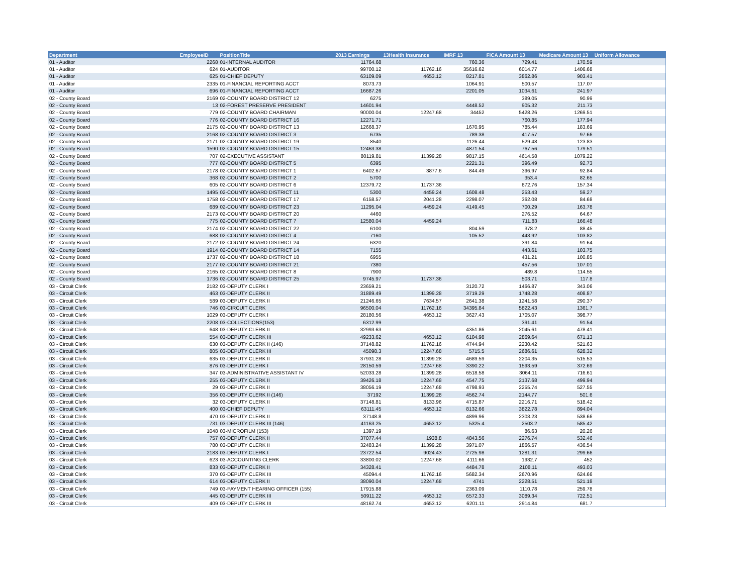| Department | EmployeeID | PositionTitle | 2013 Earnings | 13Health Insurance | IMRF 13 | FICA Amount 13 | Medicare Amount 13 | Uniform Allowance |
| --- | --- | --- | --- | --- | --- | --- | --- | --- |
| 01 - Auditor | 2268 | 01-INTERNAL AUDITOR | 11764.68 | | 760.36 | 729.41 | 170.59 | |
| 01 - Auditor | 624 | 01-AUDITOR | 99700.12 | 11762.16 | 35616.62 | 6014.77 | 1406.68 | |
| 01 - Auditor | 625 | 01-CHIEF DEPUTY | 63109.09 | 4653.12 | 8217.81 | 3862.86 | 903.41 | |
| 01 - Auditor | 2335 | 01-FINANCIAL REPORTING ACCT | 8073.73 | | 1064.91 | 500.57 | 117.07 | |
| 01 - Auditor | 696 | 01-FINANCIAL REPORTING ACCT | 16687.26 | | 2201.05 | 1034.61 | 241.97 | |
| 02 - County Board | 2169 | 02-COUNTY BOARD DISTRICT 12 | 6275 | | | 389.05 | 90.99 | |
| 02 - County Board | 13 | 02-FOREST PRESERVE PRESIDENT | 14601.94 | | 4448.52 | 905.32 | 211.73 | |
| 02 - County Board | 779 | 02-COUNTY BOARD CHAIRMAN | 90000.04 | 12247.68 | 34452 | 5428.26 | 1269.51 | |
| 02 - County Board | 776 | 02-COUNTY BOARD DISTRICT 16 | 12271.71 | | | 760.85 | 177.94 | |
| 02 - County Board | 2175 | 02-COUNTY BOARD DISTRICT 13 | 12668.37 | | 1670.95 | 785.44 | 183.69 | |
| 02 - County Board | 2168 | 02-COUNTY BOARD DISTRICT 3 | 6735 | | 789.38 | 417.57 | 97.66 | |
| 02 - County Board | 2171 | 02-COUNTY BOARD DISTRICT 19 | 8540 | | 1126.44 | 529.48 | 123.83 | |
| 02 - County Board | 1590 | 02-COUNTY BOARD DISTRICT 15 | 12463.38 | | 4871.54 | 767.56 | 179.51 | |
| 02 - County Board | 707 | 02-EXECUTIVE ASSISTANT | 80119.81 | 11399.28 | 9817.15 | 4614.58 | 1079.22 | |
| 02 - County Board | 777 | 02-COUNTY BOARD DISTRICT 5 | 6395 | | 2221.31 | 396.49 | 92.73 | |
| 02 - County Board | 2178 | 02-COUNTY BOARD DISTRICT 1 | 6402.67 | 3877.6 | 844.49 | 396.97 | 92.84 | |
| 02 - County Board | 368 | 02-COUNTY BOARD DISTRICT 2 | 5700 | | | 353.4 | 82.65 | |
| 02 - County Board | 605 | 02-COUNTY BOARD DISTRICT 6 | 12379.72 | 11737.36 | | 672.76 | 157.34 | |
| 02 - County Board | 1495 | 02-COUNTY BOARD DISTRICT 11 | 5300 | 4459.24 | 1608.48 | 253.43 | 59.27 | |
| 02 - County Board | 1758 | 02-COUNTY BOARD DISTRICT 17 | 6158.57 | 2041.28 | 2298.07 | 362.08 | 84.68 | |
| 02 - County Board | 689 | 02-COUNTY BOARD DISTRICT 23 | 11295.04 | 4459.24 | 4149.45 | 700.29 | 163.78 | |
| 02 - County Board | 2173 | 02-COUNTY BOARD DISTRICT 20 | 4460 | | | 276.52 | 64.67 | |
| 02 - County Board | 775 | 02-COUNTY BOARD DISTRICT 7 | 12580.04 | 4459.24 | | 711.83 | 166.48 | |
| 02 - County Board | 2174 | 02-COUNTY BOARD DISTRICT 22 | 6100 | | 804.59 | 378.2 | 88.45 | |
| 02 - County Board | 688 | 02-COUNTY BOARD DISTRICT 4 | 7160 | | 105.52 | 443.92 | 103.82 | |
| 02 - County Board | 2172 | 02-COUNTY BOARD DISTRICT 24 | 6320 | | | 391.84 | 91.64 | |
| 02 - County Board | 1914 | 02-COUNTY BOARD DISTRICT 14 | 7155 | | | 443.61 | 103.75 | |
| 02 - County Board | 1737 | 02-COUNTY BOARD DISTRICT 18 | 6955 | | | 431.21 | 100.85 | |
| 02 - County Board | 2177 | 02-COUNTY BOARD DISTRICT 21 | 7380 | | | 457.56 | 107.01 | |
| 02 - County Board | 2165 | 02-COUNTY BOARD DISTRICT 8 | 7900 | | | 489.8 | 114.55 | |
| 02 - County Board | 1736 | 02-COUNTY BOARD DISTRICT 25 | 9745.97 | 11737.36 | | 503.71 | 117.8 | |
| 03 - Circuit Clerk | 2182 | 03-DEPUTY CLERK I | 23659.21 | | 3120.72 | 1466.87 | 343.06 | |
| 03 - Circuit Clerk | 463 | 03-DEPUTY CLERK II | 31889.49 | 11399.28 | 3719.29 | 1748.28 | 408.87 | |
| 03 - Circuit Clerk | 589 | 03-DEPUTY CLERK II | 21246.65 | 7634.57 | 2641.38 | 1241.58 | 290.37 | |
| 03 - Circuit Clerk | 746 | 03-CIRCUIT CLERK | 96500.04 | 11762.16 | 34395.84 | 5822.43 | 1361.7 | |
| 03 - Circuit Clerk | 1029 | 03-DEPUTY CLERK I | 28180.56 | 4653.12 | 3627.43 | 1705.07 | 398.77 | |
| 03 - Circuit Clerk | 2208 | 03-COLLECTIONS(153) | 6312.99 | | | 391.41 | 91.54 | |
| 03 - Circuit Clerk | 648 | 03-DEPUTY CLERK II | 32993.63 | | 4351.86 | 2045.61 | 478.41 | |
| 03 - Circuit Clerk | 554 | 03-DEPUTY CLERK III | 49233.62 | 4653.12 | 6104.98 | 2869.64 | 671.13 | |
| 03 - Circuit Clerk | 630 | 03-DEPUTY CLERK II (146) | 37148.82 | 11762.16 | 4744.94 | 2230.42 | 521.63 | |
| 03 - Circuit Clerk | 805 | 03-DEPUTY CLERK III | 45098.3 | 12247.68 | 5715.5 | 2686.61 | 628.32 | |
| 03 - Circuit Clerk | 635 | 03-DEPUTY CLERK II | 37931.28 | 11399.28 | 4689.59 | 2204.35 | 515.53 | |
| 03 - Circuit Clerk | 876 | 03-DEPUTY CLERK I | 28150.59 | 12247.68 | 3390.22 | 1593.59 | 372.69 | |
| 03 - Circuit Clerk | 347 | 03-ADMINISTRATIVE ASSISTANT IV | 52033.28 | 11399.28 | 6518.58 | 3064.11 | 716.61 | |
| 03 - Circuit Clerk | 255 | 03-DEPUTY CLERK II | 39426.18 | 12247.68 | 4547.75 | 2137.68 | 499.94 | |
| 03 - Circuit Clerk | 29 | 03-DEPUTY CLERK II | 38056.19 | 12247.68 | 4798.93 | 2255.74 | 527.55 | |
| 03 - Circuit Clerk | 356 | 03-DEPUTY CLERK II (146) | 37192 | 11399.28 | 4562.74 | 2144.77 | 501.6 | |
| 03 - Circuit Clerk | 32 | 03-DEPUTY CLERK II | 37148.81 | 8133.96 | 4715.87 | 2216.71 | 518.42 | |
| 03 - Circuit Clerk | 400 | 03-CHIEF DEPUTY | 63111.45 | 4653.12 | 8132.66 | 3822.78 | 894.04 | |
| 03 - Circuit Clerk | 470 | 03-DEPUTY CLERK II | 37148.8 | | 4899.96 | 2303.23 | 538.66 | |
| 03 - Circuit Clerk | 731 | 03-DEPUTY CLERK III (146) | 41163.25 | 4653.12 | 5325.4 | 2503.2 | 585.42 | |
| 03 - Circuit Clerk | 1048 | 03-MICROFILM (153) | 1397.19 | | | 86.63 | 20.26 | |
| 03 - Circuit Clerk | 757 | 03-DEPUTY CLERK II | 37077.44 | 1938.8 | 4843.56 | 2276.74 | 532.46 | |
| 03 - Circuit Clerk | 780 | 03-DEPUTY CLERK II | 32483.24 | 11399.28 | 3971.07 | 1866.57 | 436.54 | |
| 03 - Circuit Clerk | 2183 | 03-DEPUTY CLERK I | 23722.54 | 9024.43 | 2725.98 | 1281.31 | 299.66 | |
| 03 - Circuit Clerk | 623 | 03-ACCOUNTING CLERK | 33800.02 | 12247.68 | 4111.66 | 1932.7 | 452 | |
| 03 - Circuit Clerk | 833 | 03-DEPUTY CLERK II | 34328.41 | | 4484.78 | 2108.11 | 493.03 | |
| 03 - Circuit Clerk | 370 | 03-DEPUTY CLERK III | 45094.4 | 11762.16 | 5682.34 | 2670.96 | 624.66 | |
| 03 - Circuit Clerk | 614 | 03-DEPUTY CLERK II | 38090.04 | 12247.68 | 4741 | 2228.51 | 521.18 | |
| 03 - Circuit Clerk | 749 | 03-PAYMENT HEARING OFFICER (155) | 17915.88 | | 2363.09 | 1110.78 | 259.78 | |
| 03 - Circuit Clerk | 445 | 03-DEPUTY CLERK III | 50911.22 | 4653.12 | 6572.33 | 3089.34 | 722.51 | |
| 03 - Circuit Clerk | 409 | 03-DEPUTY CLERK III | 48162.74 | 4653.12 | 6201.11 | 2914.84 | 681.7 | |